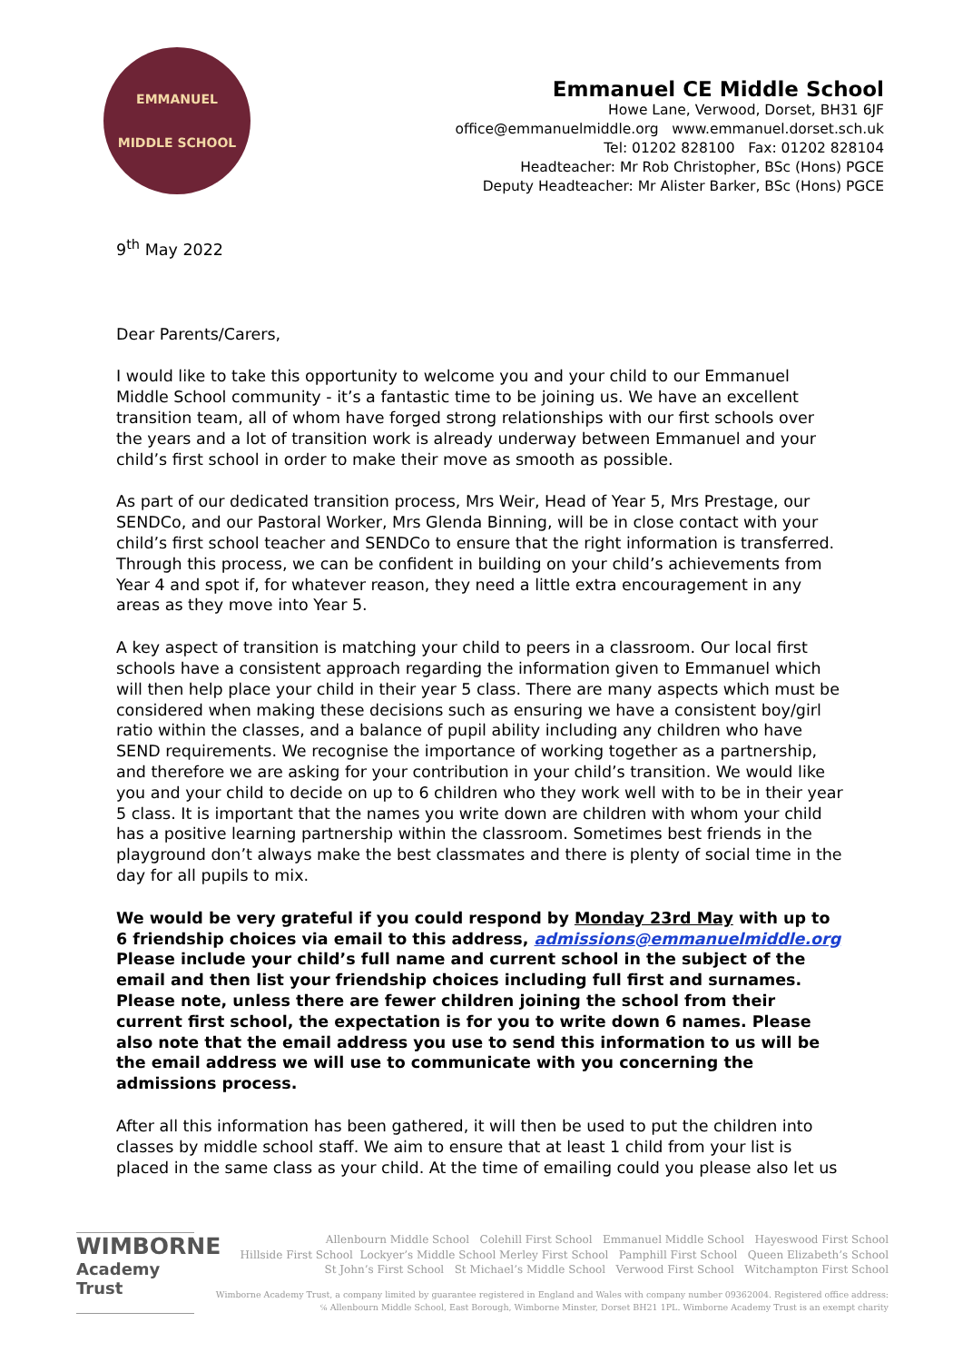EMMANUEL
MIDDLE SCHOOL
Emmanuel CE Middle School
Howe Lane, Verwood, Dorset, BH31 6JF
office@emmanuelmiddle.org www.emmanuel.dorset.sch.uk
Tel: 01202 828100 Fax: 01202 828104
Headteacher: Mr Rob Christopher, BSc (Hons) PGCE
Deputy Headteacher: Mr Alister Barker, BSc (Hons) PGCE
9<sup>th</sup> May 2022
Dear Parents/Carers,
I would like to take this opportunity to welcome you and your child to our Emmanuel Middle School community - it’s a fantastic time to be joining us. We have an excellent transition team, all of whom have forged strong relationships with our first schools over the years and a lot of transition work is already underway between Emmanuel and your child’s first school in order to make their move as smooth as possible.
As part of our dedicated transition process, Mrs Weir, Head of Year 5, Mrs Prestage, our SENDCo, and our Pastoral Worker, Mrs Glenda Binning, will be in close contact with your child’s first school teacher and SENDCo to ensure that the right information is transferred. Through this process, we can be confident in building on your child’s achievements from Year 4 and spot if, for whatever reason, they need a little extra encouragement in any areas as they move into Year 5.
A key aspect of transition is matching your child to peers in a classroom. Our local first schools have a consistent approach regarding the information given to Emmanuel which will then help place your child in their year 5 class. There are many aspects which must be considered when making these decisions such as ensuring we have a consistent boy/girl ratio within the classes, and a balance of pupil ability including any children who have SEND requirements. We recognise the importance of working together as a partnership, and therefore we are asking for your contribution in your child’s transition. We would like you and your child to decide on up to 6 children who they work well with to be in their year 5 class. It is important that the names you write down are children with whom your child has a positive learning partnership within the classroom. Sometimes best friends in the playground don’t always make the best classmates and there is plenty of social time in the day for all pupils to mix.
We would be very grateful if you could respond by Monday 23rd May with up to 6 friendship choices via email to this address, admissions@emmanuelmiddle.org Please include your child’s full name and current school in the subject of the email and then list your friendship choices including full first and surnames. Please note, unless there are fewer children joining the school from their current first school, the expectation is for you to write down 6 names. Please also note that the email address you use to send this information to us will be the email address we will use to communicate with you concerning the admissions process.
After all this information has been gathered, it will then be used to put the children into classes by middle school staff. We aim to ensure that at least 1 child from your list is placed in the same class as your child. At the time of emailing could you please also let us
WIMBORNE
Academy Trust
Allenbourn Middle School Colehill First School Emmanuel Middle School Hayeswood First School
Hillside First School Lockyer’s Middle School Merley First School Pamphill First School Queen Elizabeth’s School
St John’s First School St Michael’s Middle School Verwood First School Witchampton First School
Wimborne Academy Trust, a company limited by guarantee registered in England and Wales with company number 09362004. Registered office address:
℅ Allenbourn Middle School, East Borough, Wimborne Minster, Dorset BH21 1PL. Wimborne Academy Trust is an exempt charity